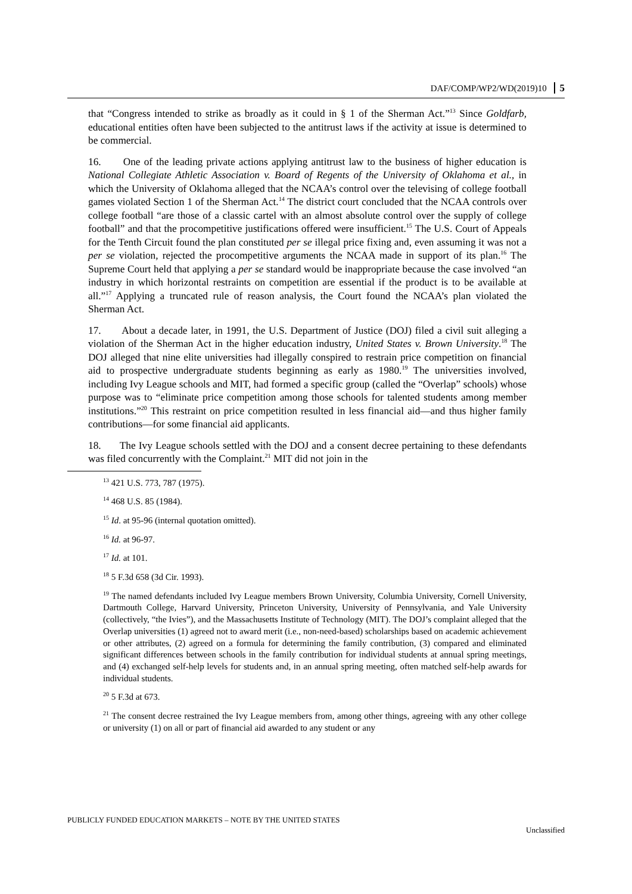DAF/COMP/WP2/WD(2019)10 5
that “Congress intended to strike as broadly as it could in § 1 of the Sherman Act.”<sup>13</sup> Since Goldfarb, educational entities often have been subjected to the antitrust laws if the activity at issue is determined to be commercial.
16. One of the leading private actions applying antitrust law to the business of higher education is National Collegiate Athletic Association v. Board of Regents of the University of Oklahoma et al., in which the University of Oklahoma alleged that the NCAA’s control over the televising of college football games violated Section 1 of the Sherman Act.<sup>14</sup> The district court concluded that the NCAA controls over college football “are those of a classic cartel with an almost absolute control over the supply of college football” and that the procompetitive justifications offered were insufficient.<sup>15</sup> The U.S. Court of Appeals for the Tenth Circuit found the plan constituted per se illegal price fixing and, even assuming it was not a per se violation, rejected the procompetitive arguments the NCAA made in support of its plan.<sup>16</sup> The Supreme Court held that applying a per se standard would be inappropriate because the case involved “an industry in which horizontal restraints on competition are essential if the product is to be available at all.”<sup>17</sup> Applying a truncated rule of reason analysis, the Court found the NCAA’s plan violated the Sherman Act.
17. About a decade later, in 1991, the U.S. Department of Justice (DOJ) filed a civil suit alleging a violation of the Sherman Act in the higher education industry, United States v. Brown University.<sup>18</sup> The DOJ alleged that nine elite universities had illegally conspired to restrain price competition on financial aid to prospective undergraduate students beginning as early as 1980.<sup>19</sup> The universities involved, including Ivy League schools and MIT, had formed a specific group (called the “Overlap” schools) whose purpose was to “eliminate price competition among those schools for talented students among member institutions.”<sup>20</sup> This restraint on price competition resulted in less financial aid—and thus higher family contributions—for some financial aid applicants.
18. The Ivy League schools settled with the DOJ and a consent decree pertaining to these defendants was filed concurrently with the Complaint.<sup>21</sup> MIT did not join in the
<sup>13</sup> 421 U.S. 773, 787 (1975).
<sup>14</sup> 468 U.S. 85 (1984).
<sup>15</sup> Id. at 95-96 (internal quotation omitted).
<sup>16</sup> Id. at 96-97.
<sup>17</sup> Id. at 101.
<sup>18</sup> 5 F.3d 658 (3d Cir. 1993).
<sup>19</sup> The named defendants included Ivy League members Brown University, Columbia University, Cornell University, Dartmouth College, Harvard University, Princeton University, University of Pennsylvania, and Yale University (collectively, “the Ivies”), and the Massachusetts Institute of Technology (MIT). The DOJ’s complaint alleged that the Overlap universities (1) agreed not to award merit (i.e., non-need-based) scholarships based on academic achievement or other attributes, (2) agreed on a formula for determining the family contribution, (3) compared and eliminated significant differences between schools in the family contribution for individual students at annual spring meetings, and (4) exchanged self-help levels for students and, in an annual spring meeting, often matched self-help awards for individual students.
<sup>20</sup> 5 F.3d at 673.
<sup>21</sup> The consent decree restrained the Ivy League members from, among other things, agreeing with any other college or university (1) on all or part of financial aid awarded to any student or any
PUBLICLY FUNDED EDUCATION MARKETS – NOTE BY THE UNITED STATES
Unclassified